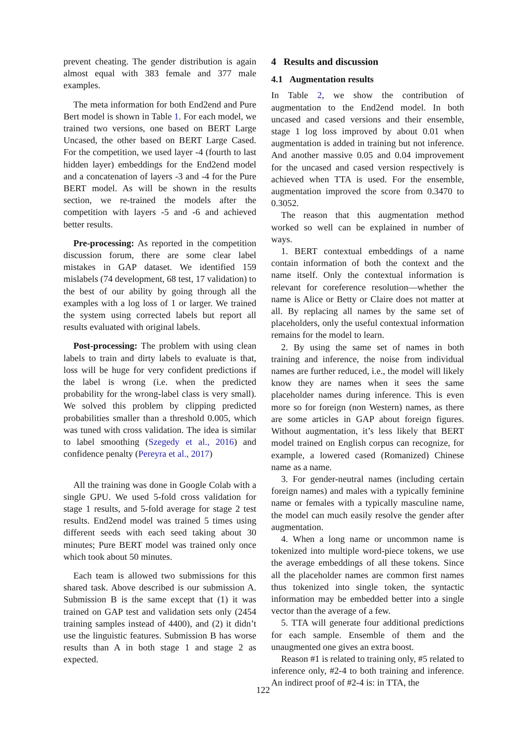prevent cheating. The gender distribution is again almost equal with 383 female and 377 male examples.
The meta information for both End2end and Pure Bert model is shown in Table 1. For each model, we trained two versions, one based on BERT Large Uncased, the other based on BERT Large Cased. For the competition, we used layer -4 (fourth to last hidden layer) embeddings for the End2end model and a concatenation of layers -3 and -4 for the Pure BERT model. As will be shown in the results section, we re-trained the models after the competition with layers -5 and -6 and achieved better results.
Pre-processing: As reported in the competition discussion forum, there are some clear label mistakes in GAP dataset. We identified 159 mislabels (74 development, 68 test, 17 validation) to the best of our ability by going through all the examples with a log loss of 1 or larger. We trained the system using corrected labels but report all results evaluated with original labels.
Post-processing: The problem with using clean labels to train and dirty labels to evaluate is that, loss will be huge for very confident predictions if the label is wrong (i.e. when the predicted probability for the wrong-label class is very small). We solved this problem by clipping predicted probabilities smaller than a threshold 0.005, which was tuned with cross validation. The idea is similar to label smoothing (Szegedy et al., 2016) and confidence penalty (Pereyra et al., 2017)
All the training was done in Google Colab with a single GPU. We used 5-fold cross validation for stage 1 results, and 5-fold average for stage 2 test results. End2end model was trained 5 times using different seeds with each seed taking about 30 minutes; Pure BERT model was trained only once which took about 50 minutes.
Each team is allowed two submissions for this shared task. Above described is our submission A. Submission B is the same except that (1) it was trained on GAP test and validation sets only (2454 training samples instead of 4400), and (2) it didn’t use the linguistic features. Submission B has worse results than A in both stage 1 and stage 2 as expected.
4 Results and discussion
4.1 Augmentation results
In Table 2, we show the contribution of augmentation to the End2end model. In both uncased and cased versions and their ensemble, stage 1 log loss improved by about 0.01 when augmentation is added in training but not inference. And another massive 0.05 and 0.04 improvement for the uncased and cased version respectively is achieved when TTA is used. For the ensemble, augmentation improved the score from 0.3470 to 0.3052.
The reason that this augmentation method worked so well can be explained in number of ways.
1. BERT contextual embeddings of a name contain information of both the context and the name itself. Only the contextual information is relevant for coreference resolution—whether the name is Alice or Betty or Claire does not matter at all. By replacing all names by the same set of placeholders, only the useful contextual information remains for the model to learn.
2. By using the same set of names in both training and inference, the noise from individual names are further reduced, i.e., the model will likely know they are names when it sees the same placeholder names during inference. This is even more so for foreign (non Western) names, as there are some articles in GAP about foreign figures. Without augmentation, it’s less likely that BERT model trained on English corpus can recognize, for example, a lowered cased (Romanized) Chinese name as a name.
3. For gender-neutral names (including certain foreign names) and males with a typically feminine name or females with a typically masculine name, the model can much easily resolve the gender after augmentation.
4. When a long name or uncommon name is tokenized into multiple word-piece tokens, we use the average embeddings of all these tokens. Since all the placeholder names are common first names thus tokenized into single token, the syntactic information may be embedded better into a single vector than the average of a few.
5. TTA will generate four additional predictions for each sample. Ensemble of them and the unaugmented one gives an extra boost.
Reason #1 is related to training only, #5 related to inference only, #2-4 to both training and inference. An indirect proof of #2-4 is: in TTA, the
122